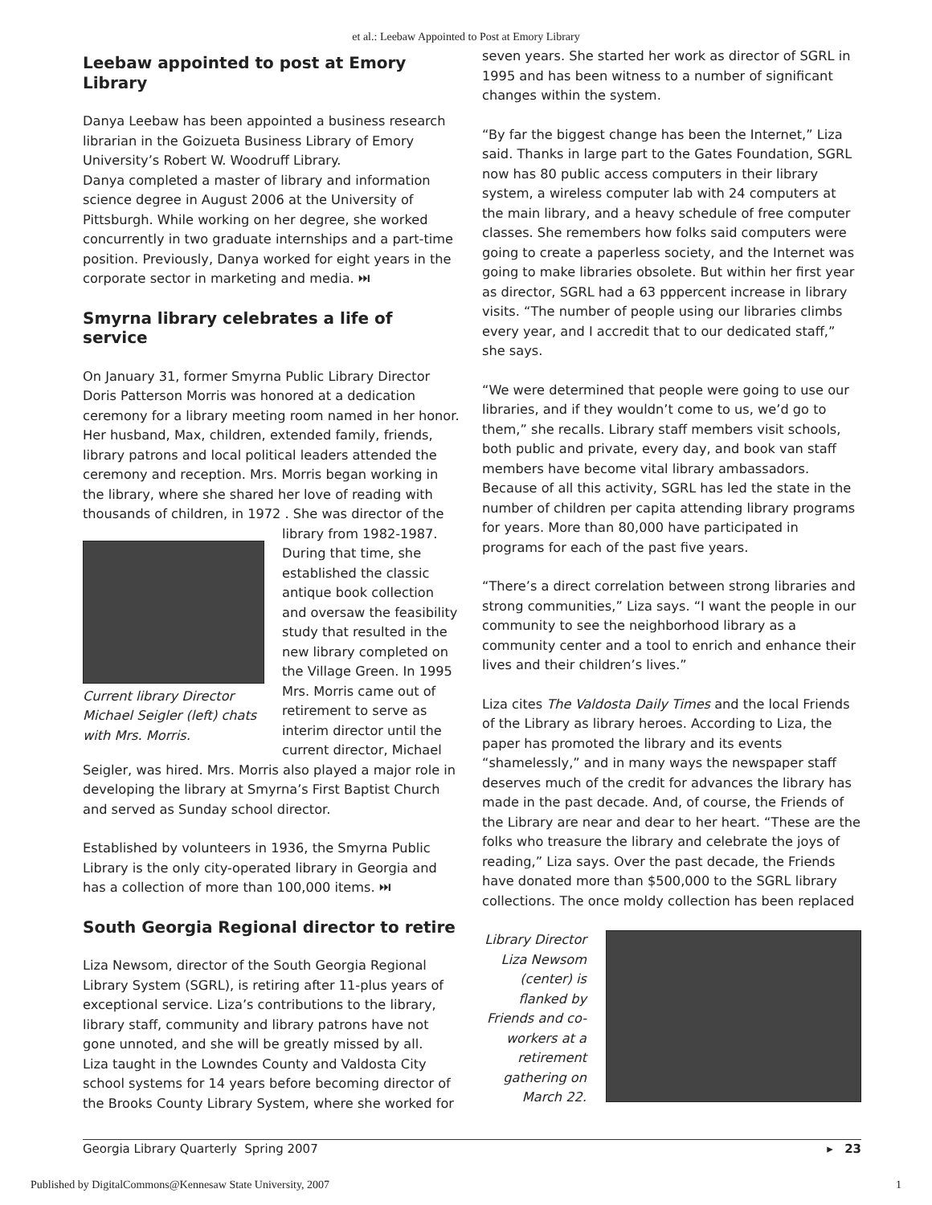et al.: Leebaw Appointed to Post at Emory Library
Leebaw appointed to post at Emory Library
Danya Leebaw has been appointed a business research librarian in the Goizueta Business Library of Emory University’s Robert W. Woodruff Library.
Danya completed a master of library and information science degree in August 2006 at the University of Pittsburgh. While working on her degree, she worked concurrently in two graduate internships and a part-time position. Previously, Danya worked for eight years in the corporate sector in marketing and media. ⏭
Smyrna library celebrates a life of service
On January 31, former Smyrna Public Library Director Doris Patterson Morris was honored at a dedication ceremony for a library meeting room named in her honor. Her husband, Max, children, extended family, friends, library patrons and local political leaders attended the ceremony and reception. Mrs. Morris began working in the library, where she shared her love of reading with thousands of children, in 1972 . She was director of the
Current library Director Michael Seigler (left) chats with Mrs. Morris.
library from 1982-1987. During that time, she established the classic antique book collection and oversaw the feasibility study that resulted in the new library completed on the Village Green. In 1995 Mrs. Morris came out of retirement to serve as interim director until the current director, Michael
Seigler, was hired. Mrs. Morris also played a major role in developing the library at Smyrna’s First Baptist Church and served as Sunday school director.
Established by volunteers in 1936, the Smyrna Public Library is the only city-operated library in Georgia and has a collection of more than 100,000 items. ⏭
South Georgia Regional director to retire
Liza Newsom, director of the South Georgia Regional Library System (SGRL), is retiring after 11-plus years of exceptional service. Liza’s contributions to the library, library staff, community and library patrons have not gone unnoted, and she will be greatly missed by all.
Liza taught in the Lowndes County and Valdosta City school systems for 14 years before becoming director of the Brooks County Library System, where she worked for
seven years. She started her work as director of SGRL in 1995 and has been witness to a number of significant changes within the system.
“By far the biggest change has been the Internet,” Liza said. Thanks in large part to the Gates Foundation, SGRL now has 80 public access computers in their library system, a wireless computer lab with 24 computers at the main library, and a heavy schedule of free computer classes. She remembers how folks said computers were going to create a paperless society, and the Internet was going to make libraries obsolete. But within her first year as director, SGRL had a 63 pppercent increase in library visits. “The number of people using our libraries climbs every year, and I accredit that to our dedicated staff,” she says.
“We were determined that people were going to use our libraries, and if they wouldn’t come to us, we’d go to them,” she recalls. Library staff members visit schools, both public and private, every day, and book van staff members have become vital library ambassadors. Because of all this activity, SGRL has led the state in the number of children per capita attending library programs for years. More than 80,000 have participated in programs for each of the past five years.
“There’s a direct correlation between strong libraries and strong communities,” Liza says. “I want the people in our community to see the neighborhood library as a community center and a tool to enrich and enhance their lives and their children’s lives.”
Liza cites The Valdosta Daily Times and the local Friends of the Library as library heroes. According to Liza, the paper has promoted the library and its events “shamelessly,” and in many ways the newspaper staff deserves much of the credit for advances the library has made in the past decade. And, of course, the Friends of the Library are near and dear to her heart. “These are the folks who treasure the library and celebrate the joys of reading,” Liza says. Over the past decade, the Friends have donated more than $500,000 to the SGRL library collections. The once moldy collection has been replaced
Library Director Liza Newsom (center) is flanked by Friends and co-workers at a retirement gathering on March 22.
Georgia Library Quarterly Spring 2007 ▸ 23
Published by DigitalCommons@Kennesaw State University, 2007 1